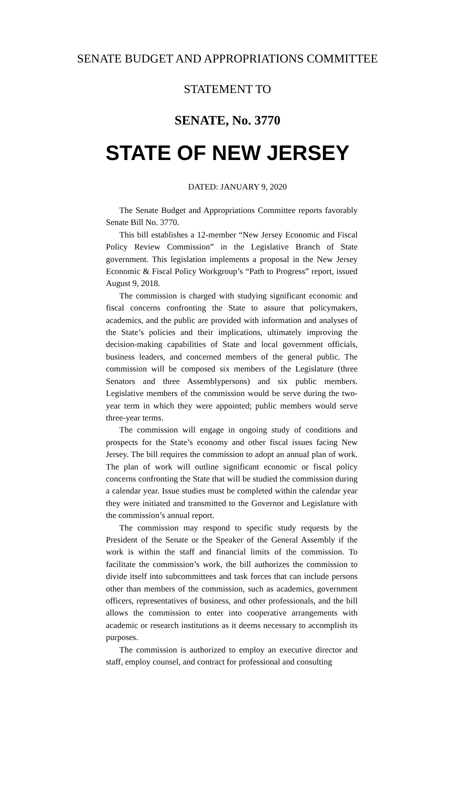SENATE BUDGET AND APPROPRIATIONS COMMITTEE
STATEMENT TO
SENATE, No. 3770
STATE OF NEW JERSEY
DATED: JANUARY 9, 2020
The Senate Budget and Appropriations Committee reports favorably Senate Bill No. 3770.
This bill establishes a 12-member “New Jersey Economic and Fiscal Policy Review Commission” in the Legislative Branch of State government. This legislation implements a proposal in the New Jersey Economic & Fiscal Policy Workgroup’s “Path to Progress” report, issued August 9, 2018.
The commission is charged with studying significant economic and fiscal concerns confronting the State to assure that policymakers, academics, and the public are provided with information and analyses of the State’s policies and their implications, ultimately improving the decision-making capabilities of State and local government officials, business leaders, and concerned members of the general public. The commission will be composed six members of the Legislature (three Senators and three Assemblypersons) and six public members. Legislative members of the commission would be serve during the two-year term in which they were appointed; public members would serve three-year terms.
The commission will engage in ongoing study of conditions and prospects for the State’s economy and other fiscal issues facing New Jersey. The bill requires the commission to adopt an annual plan of work. The plan of work will outline significant economic or fiscal policy concerns confronting the State that will be studied the commission during a calendar year. Issue studies must be completed within the calendar year they were initiated and transmitted to the Governor and Legislature with the commission’s annual report.
The commission may respond to specific study requests by the President of the Senate or the Speaker of the General Assembly if the work is within the staff and financial limits of the commission. To facilitate the commission’s work, the bill authorizes the commission to divide itself into subcommittees and task forces that can include persons other than members of the commission, such as academics, government officers, representatives of business, and other professionals, and the bill allows the commission to enter into cooperative arrangements with academic or research institutions as it deems necessary to accomplish its purposes.
The commission is authorized to employ an executive director and staff, employ counsel, and contract for professional and consulting